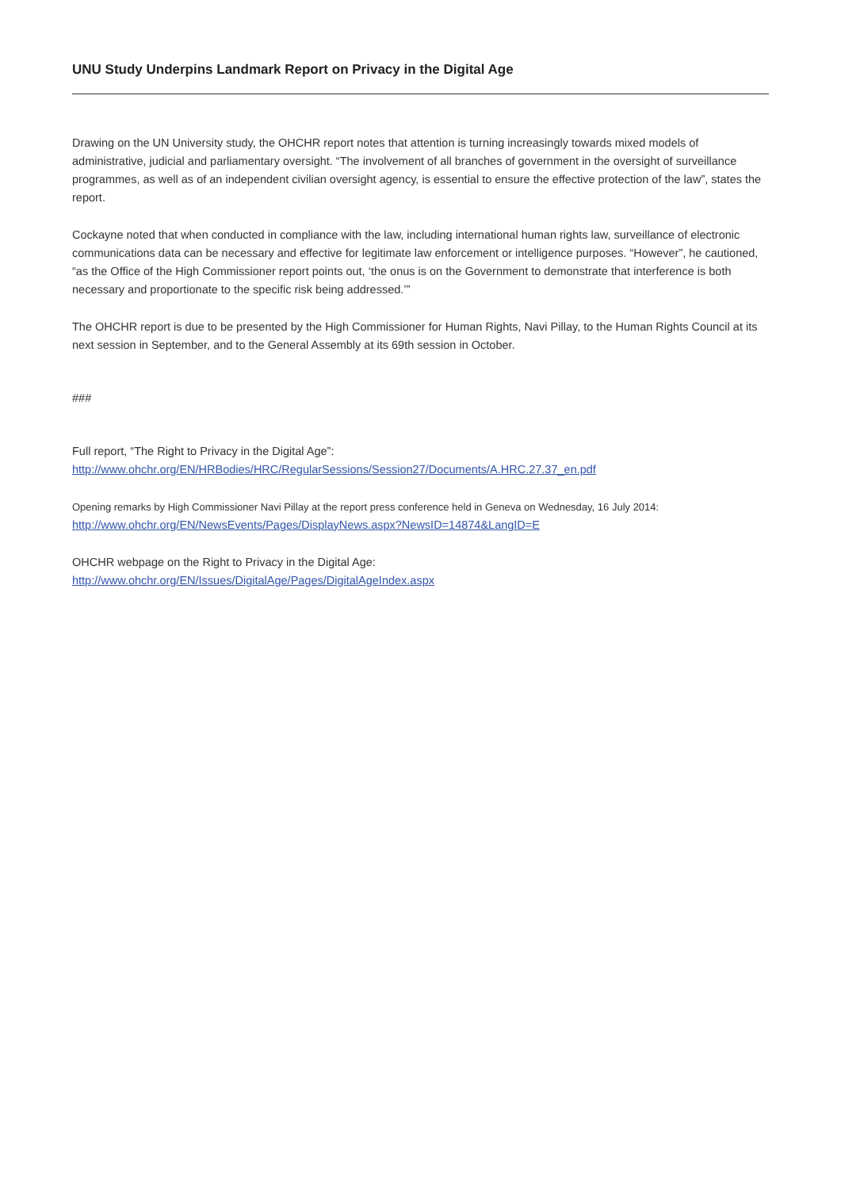UNU Study Underpins Landmark Report on Privacy in the Digital Age
Drawing on the UN University study, the OHCHR report notes that attention is turning increasingly towards mixed models of administrative, judicial and parliamentary oversight. “The involvement of all branches of government in the oversight of surveillance programmes, as well as of an independent civilian oversight agency, is essential to ensure the effective protection of the law”, states the report.
Cockayne noted that when conducted in compliance with the law, including international human rights law, surveillance of electronic communications data can be necessary and effective for legitimate law enforcement or intelligence purposes. “However”, he cautioned, “as the Office of the High Commissioner report points out, ‘the onus is on the Government to demonstrate that interference is both necessary and proportionate to the specific risk being addressed.’”
The OHCHR report is due to be presented by the High Commissioner for Human Rights, Navi Pillay, to the Human Rights Council at its next session in September, and to the General Assembly at its 69th session in October.
###
Full report, “The Right to Privacy in the Digital Age”:
http://www.ohchr.org/EN/HRBodies/HRC/RegularSessions/Session27/Documents/A.HRC.27.37_en.pdf
Opening remarks by High Commissioner Navi Pillay at the report press conference held in Geneva on Wednesday, 16 July 2014:
http://www.ohchr.org/EN/NewsEvents/Pages/DisplayNews.aspx?NewsID=14874&LangID=E
OHCHR webpage on the Right to Privacy in the Digital Age:
http://www.ohchr.org/EN/Issues/DigitalAge/Pages/DigitalAgeIndex.aspx